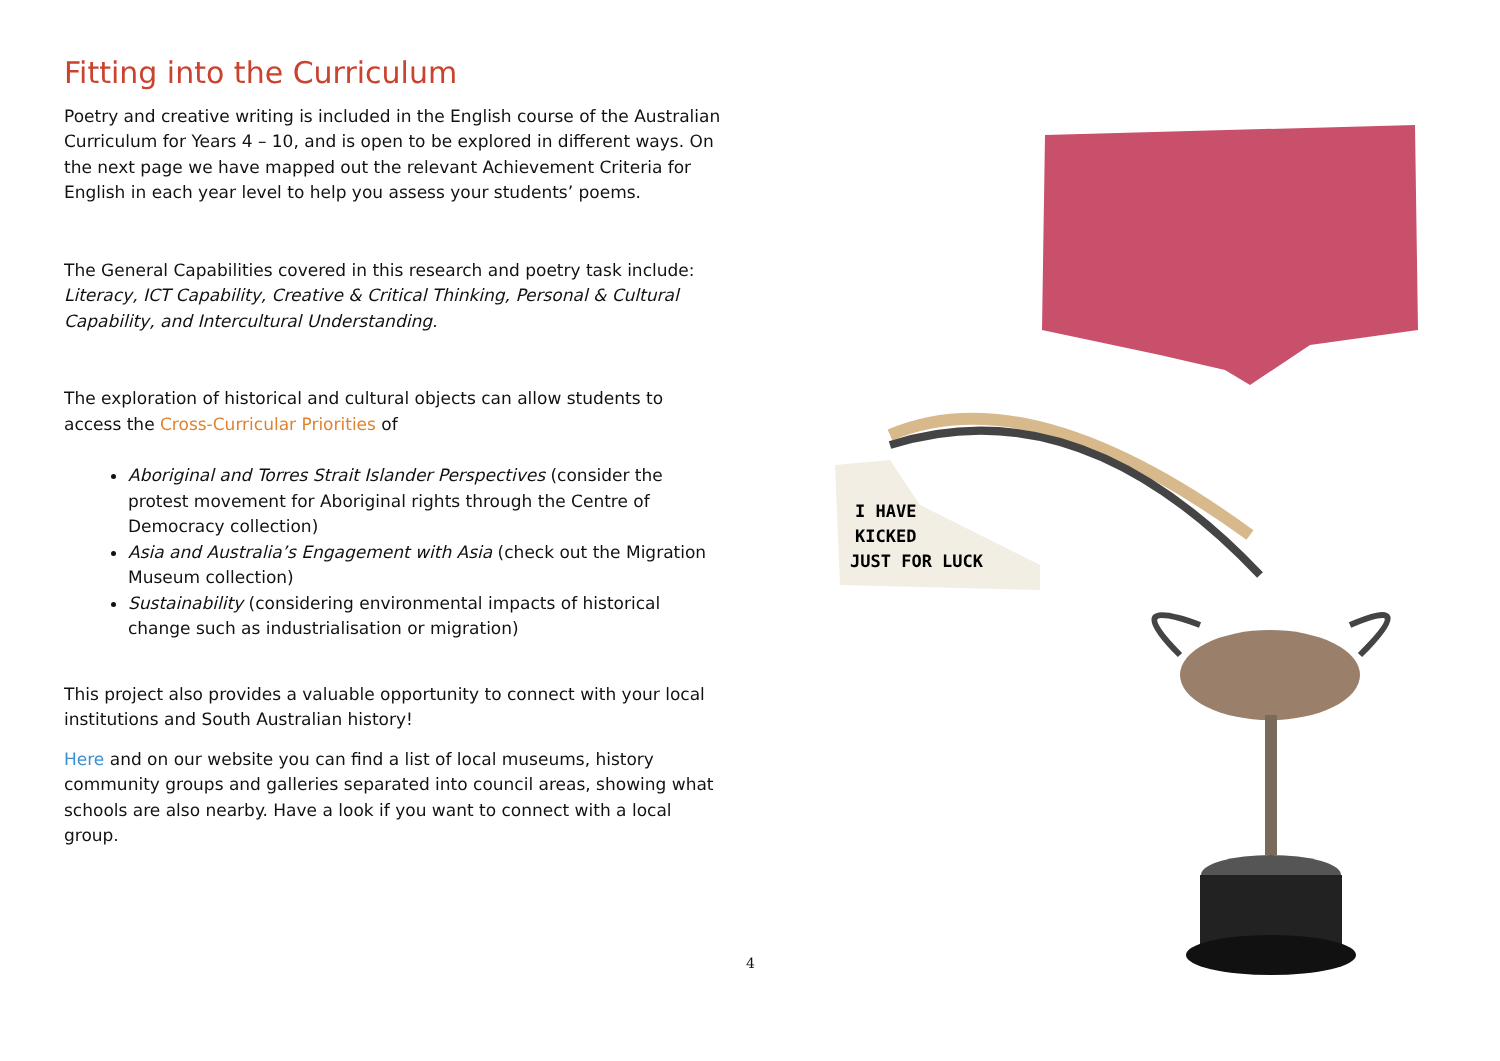Fitting into the Curriculum
Poetry and creative writing is included in the English course of the Australian Curriculum for Years 4 – 10, and is open to be explored in different ways. On the next page we have mapped out the relevant Achievement Criteria for English in each year level to help you assess your students’ poems.
The General Capabilities covered in this research and poetry task include: Literacy, ICT Capability, Creative & Critical Thinking, Personal & Cultural Capability, and Intercultural Understanding.
The exploration of historical and cultural objects can allow students to access the Cross-Curricular Priorities of
Aboriginal and Torres Strait Islander Perspectives (consider the protest movement for Aboriginal rights through the Centre of Democracy collection)
Asia and Australia’s Engagement with Asia (check out the Migration Museum collection)
Sustainability (considering environmental impacts of historical change such as industrialisation or migration)
This project also provides a valuable opportunity to connect with your local institutions and South Australian history!
Here and on our website you can find a list of local museums, history community groups and galleries separated into council areas, showing what schools are also nearby. Have a look if you want to connect with a local group.
I HAVE
KICKED
JUST FOR LUCK
4